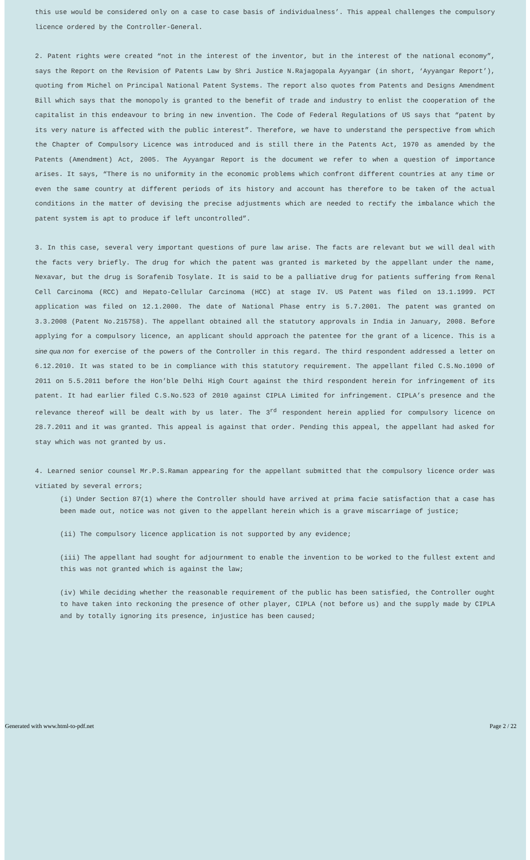this use would be considered only on a case to case basis of individualness’. This appeal challenges the compulsory licence ordered by the Controller-General.
2. Patent rights were created “not in the interest of the inventor, but in the interest of the national economy”, says the Report on the Revision of Patents Law by Shri Justice N.Rajagopala Ayyangar (in short, ‘Ayyangar Report’), quoting from Michel on Principal National Patent Systems. The report also quotes from Patents and Designs Amendment Bill which says that the monopoly is granted to the benefit of trade and industry to enlist the cooperation of the capitalist in this endeavour to bring in new invention. The Code of Federal Regulations of US says that “patent by its very nature is affected with the public interest”. Therefore, we have to understand the perspective from which the Chapter of Compulsory Licence was introduced and is still there in the Patents Act, 1970 as amended by the Patents (Amendment) Act, 2005. The Ayyangar Report is the document we refer to when a question of importance arises. It says, “There is no uniformity in the economic problems which confront different countries at any time or even the same country at different periods of its history and account has therefore to be taken of the actual conditions in the matter of devising the precise adjustments which are needed to rectify the imbalance which the patent system is apt to produce if left uncontrolled”.
3. In this case, several very important questions of pure law arise. The facts are relevant but we will deal with the facts very briefly. The drug for which the patent was granted is marketed by the appellant under the name, Nexavar, but the drug is Sorafenib Tosylate. It is said to be a palliative drug for patients suffering from Renal Cell Carcinoma (RCC) and Hepato-Cellular Carcinoma (HCC) at stage IV. US Patent was filed on 13.1.1999. PCT application was filed on 12.1.2000. The date of National Phase entry is 5.7.2001. The patent was granted on 3.3.2008 (Patent No.215758). The appellant obtained all the statutory approvals in India in January, 2008. Before applying for a compulsory licence, an applicant should approach the patentee for the grant of a licence. This is a sine qua non for exercise of the powers of the Controller in this regard. The third respondent addressed a letter on 6.12.2010. It was stated to be in compliance with this statutory requirement. The appellant filed C.S.No.1090 of 2011 on 5.5.2011 before the Hon’ble Delhi High Court against the third respondent herein for infringement of its patent. It had earlier filed C.S.No.523 of 2010 against CIPLA Limited for infringement. CIPLA’s presence and the relevance thereof will be dealt with by us later. The 3<sup>rd</sup> respondent herein applied for compulsory licence on 28.7.2011 and it was granted. This appeal is against that order. Pending this appeal, the appellant had asked for stay which was not granted by us.
4. Learned senior counsel Mr.P.S.Raman appearing for the appellant submitted that the compulsory licence order was vitiated by several errors;
(i) Under Section 87(1) where the Controller should have arrived at prima facie satisfaction that a case has been made out, notice was not given to the appellant herein which is a grave miscarriage of justice;
(ii) The compulsory licence application is not supported by any evidence;
(iii) The appellant had sought for adjournment to enable the invention to be worked to the fullest extent and this was not granted which is against the law;
(iv) While deciding whether the reasonable requirement of the public has been satisfied, the Controller ought to have taken into reckoning the presence of other player, CIPLA (not before us) and the supply made by CIPLA and by totally ignoring its presence, injustice has been caused;
Generated with www.html-to-pdf.net Page 2 / 22